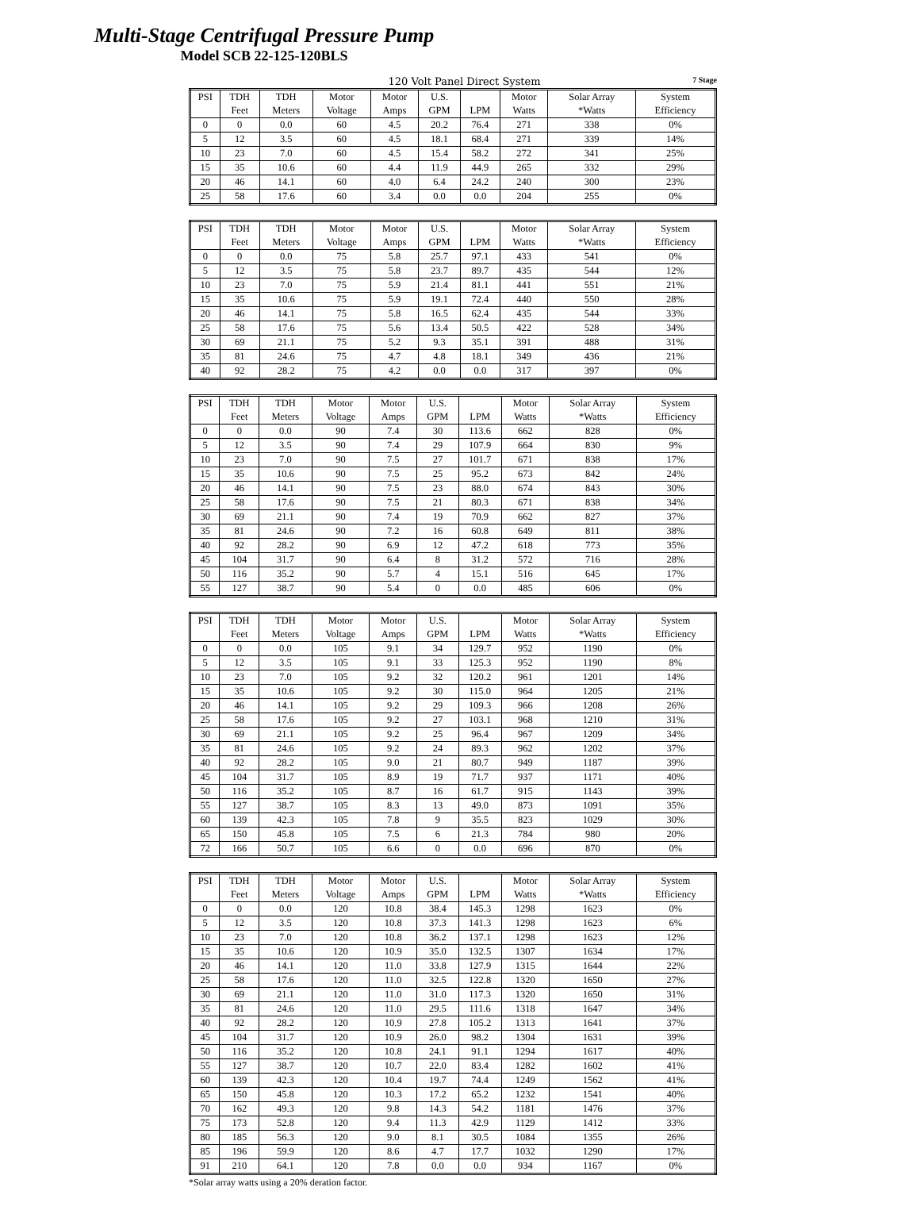Multi-Stage Centrifugal Pressure Pump
Model SCB 22-125-120BLS
120 Volt Panel Direct System 7 Stage
| PSI | TDH | TDH | Motor | Motor | U.S. | | Motor | Solar Array | System |
| --- | --- | --- | --- | --- | --- | --- | --- | --- | --- |
| | Feet | Meters | Voltage | Amps | GPM | LPM | Watts | *Watts | Efficiency |
| 0 | 0 | 0.0 | 60 | 4.5 | 20.2 | 76.4 | 271 | 338 | 0% |
| 5 | 12 | 3.5 | 60 | 4.5 | 18.1 | 68.4 | 271 | 339 | 14% |
| 10 | 23 | 7.0 | 60 | 4.5 | 15.4 | 58.2 | 272 | 341 | 25% |
| 15 | 35 | 10.6 | 60 | 4.4 | 11.9 | 44.9 | 265 | 332 | 29% |
| 20 | 46 | 14.1 | 60 | 4.0 | 6.4 | 24.2 | 240 | 300 | 23% |
| 25 | 58 | 17.6 | 60 | 3.4 | 0.0 | 0.0 | 204 | 255 | 0% |
| PSI | TDH | TDH | Motor | Motor | U.S. | | Motor | Solar Array | System |
| --- | --- | --- | --- | --- | --- | --- | --- | --- | --- |
| | Feet | Meters | Voltage | Amps | GPM | LPM | Watts | *Watts | Efficiency |
| 0 | 0 | 0.0 | 75 | 5.8 | 25.7 | 97.1 | 433 | 541 | 0% |
| 5 | 12 | 3.5 | 75 | 5.8 | 23.7 | 89.7 | 435 | 544 | 12% |
| 10 | 23 | 7.0 | 75 | 5.9 | 21.4 | 81.1 | 441 | 551 | 21% |
| 15 | 35 | 10.6 | 75 | 5.9 | 19.1 | 72.4 | 440 | 550 | 28% |
| 20 | 46 | 14.1 | 75 | 5.8 | 16.5 | 62.4 | 435 | 544 | 33% |
| 25 | 58 | 17.6 | 75 | 5.6 | 13.4 | 50.5 | 422 | 528 | 34% |
| 30 | 69 | 21.1 | 75 | 5.2 | 9.3 | 35.1 | 391 | 488 | 31% |
| 35 | 81 | 24.6 | 75 | 4.7 | 4.8 | 18.1 | 349 | 436 | 21% |
| 40 | 92 | 28.2 | 75 | 4.2 | 0.0 | 0.0 | 317 | 397 | 0% |
| PSI | TDH | TDH | Motor | Motor | U.S. | | Motor | Solar Array | System |
| --- | --- | --- | --- | --- | --- | --- | --- | --- | --- |
| | Feet | Meters | Voltage | Amps | GPM | LPM | Watts | *Watts | Efficiency |
| 0 | 0 | 0.0 | 90 | 7.4 | 30 | 113.6 | 662 | 828 | 0% |
| 5 | 12 | 3.5 | 90 | 7.4 | 29 | 107.9 | 664 | 830 | 9% |
| 10 | 23 | 7.0 | 90 | 7.5 | 27 | 101.7 | 671 | 838 | 17% |
| 15 | 35 | 10.6 | 90 | 7.5 | 25 | 95.2 | 673 | 842 | 24% |
| 20 | 46 | 14.1 | 90 | 7.5 | 23 | 88.0 | 674 | 843 | 30% |
| 25 | 58 | 17.6 | 90 | 7.5 | 21 | 80.3 | 671 | 838 | 34% |
| 30 | 69 | 21.1 | 90 | 7.4 | 19 | 70.9 | 662 | 827 | 37% |
| 35 | 81 | 24.6 | 90 | 7.2 | 16 | 60.8 | 649 | 811 | 38% |
| 40 | 92 | 28.2 | 90 | 6.9 | 12 | 47.2 | 618 | 773 | 35% |
| 45 | 104 | 31.7 | 90 | 6.4 | 8 | 31.2 | 572 | 716 | 28% |
| 50 | 116 | 35.2 | 90 | 5.7 | 4 | 15.1 | 516 | 645 | 17% |
| 55 | 127 | 38.7 | 90 | 5.4 | 0 | 0.0 | 485 | 606 | 0% |
| PSI | TDH | TDH | Motor | Motor | U.S. | | Motor | Solar Array | System |
| --- | --- | --- | --- | --- | --- | --- | --- | --- | --- |
| | Feet | Meters | Voltage | Amps | GPM | LPM | Watts | *Watts | Efficiency |
| 0 | 0 | 0.0 | 105 | 9.1 | 34 | 129.7 | 952 | 1190 | 0% |
| 5 | 12 | 3.5 | 105 | 9.1 | 33 | 125.3 | 952 | 1190 | 8% |
| 10 | 23 | 7.0 | 105 | 9.2 | 32 | 120.2 | 961 | 1201 | 14% |
| 15 | 35 | 10.6 | 105 | 9.2 | 30 | 115.0 | 964 | 1205 | 21% |
| 20 | 46 | 14.1 | 105 | 9.2 | 29 | 109.3 | 966 | 1208 | 26% |
| 25 | 58 | 17.6 | 105 | 9.2 | 27 | 103.1 | 968 | 1210 | 31% |
| 30 | 69 | 21.1 | 105 | 9.2 | 25 | 96.4 | 967 | 1209 | 34% |
| 35 | 81 | 24.6 | 105 | 9.2 | 24 | 89.3 | 962 | 1202 | 37% |
| 40 | 92 | 28.2 | 105 | 9.0 | 21 | 80.7 | 949 | 1187 | 39% |
| 45 | 104 | 31.7 | 105 | 8.9 | 19 | 71.7 | 937 | 1171 | 40% |
| 50 | 116 | 35.2 | 105 | 8.7 | 16 | 61.7 | 915 | 1143 | 39% |
| 55 | 127 | 38.7 | 105 | 8.3 | 13 | 49.0 | 873 | 1091 | 35% |
| 60 | 139 | 42.3 | 105 | 7.8 | 9 | 35.5 | 823 | 1029 | 30% |
| 65 | 150 | 45.8 | 105 | 7.5 | 6 | 21.3 | 784 | 980 | 20% |
| 72 | 166 | 50.7 | 105 | 6.6 | 0 | 0.0 | 696 | 870 | 0% |
| PSI | TDH | TDH | Motor | Motor | U.S. | | Motor | Solar Array | System |
| --- | --- | --- | --- | --- | --- | --- | --- | --- | --- |
| | Feet | Meters | Voltage | Amps | GPM | LPM | Watts | *Watts | Efficiency |
| 0 | 0 | 0.0 | 120 | 10.8 | 38.4 | 145.3 | 1298 | 1623 | 0% |
| 5 | 12 | 3.5 | 120 | 10.8 | 37.3 | 141.3 | 1298 | 1623 | 6% |
| 10 | 23 | 7.0 | 120 | 10.8 | 36.2 | 137.1 | 1298 | 1623 | 12% |
| 15 | 35 | 10.6 | 120 | 10.9 | 35.0 | 132.5 | 1307 | 1634 | 17% |
| 20 | 46 | 14.1 | 120 | 11.0 | 33.8 | 127.9 | 1315 | 1644 | 22% |
| 25 | 58 | 17.6 | 120 | 11.0 | 32.5 | 122.8 | 1320 | 1650 | 27% |
| 30 | 69 | 21.1 | 120 | 11.0 | 31.0 | 117.3 | 1320 | 1650 | 31% |
| 35 | 81 | 24.6 | 120 | 11.0 | 29.5 | 111.6 | 1318 | 1647 | 34% |
| 40 | 92 | 28.2 | 120 | 10.9 | 27.8 | 105.2 | 1313 | 1641 | 37% |
| 45 | 104 | 31.7 | 120 | 10.9 | 26.0 | 98.2 | 1304 | 1631 | 39% |
| 50 | 116 | 35.2 | 120 | 10.8 | 24.1 | 91.1 | 1294 | 1617 | 40% |
| 55 | 127 | 38.7 | 120 | 10.7 | 22.0 | 83.4 | 1282 | 1602 | 41% |
| 60 | 139 | 42.3 | 120 | 10.4 | 19.7 | 74.4 | 1249 | 1562 | 41% |
| 65 | 150 | 45.8 | 120 | 10.3 | 17.2 | 65.2 | 1232 | 1541 | 40% |
| 70 | 162 | 49.3 | 120 | 9.8 | 14.3 | 54.2 | 1181 | 1476 | 37% |
| 75 | 173 | 52.8 | 120 | 9.4 | 11.3 | 42.9 | 1129 | 1412 | 33% |
| 80 | 185 | 56.3 | 120 | 9.0 | 8.1 | 30.5 | 1084 | 1355 | 26% |
| 85 | 196 | 59.9 | 120 | 8.6 | 4.7 | 17.7 | 1032 | 1290 | 17% |
| 91 | 210 | 64.1 | 120 | 7.8 | 0.0 | 0.0 | 934 | 1167 | 0% |
*Solar array watts using a 20% deration factor.